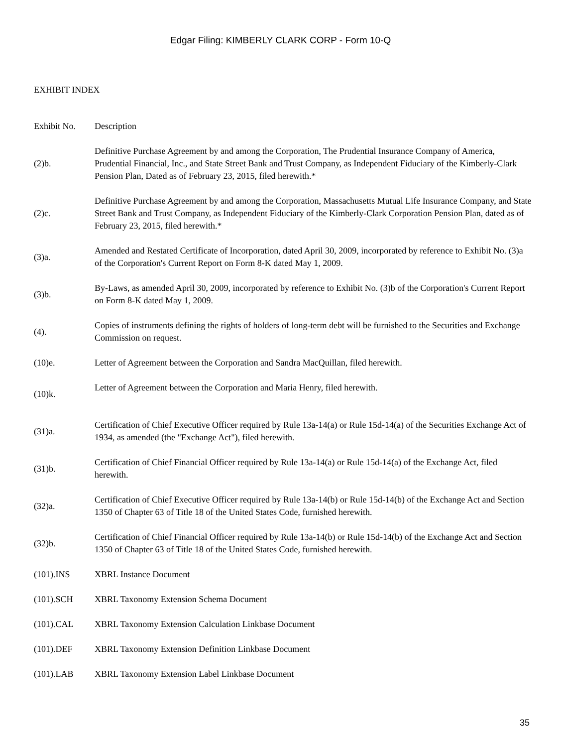Edgar Filing: KIMBERLY CLARK CORP - Form 10-Q
EXHIBIT INDEX
| Exhibit No. | Description |
| --- | --- |
| (2)b. | Definitive Purchase Agreement by and among the Corporation, The Prudential Insurance Company of America, Prudential Financial, Inc., and State Street Bank and Trust Company, as Independent Fiduciary of the Kimberly-Clark Pension Plan, Dated as of February 23, 2015, filed herewith.* |
| (2)c. | Definitive Purchase Agreement by and among the Corporation, Massachusetts Mutual Life Insurance Company, and State Street Bank and Trust Company, as Independent Fiduciary of the Kimberly-Clark Corporation Pension Plan, dated as of February 23, 2015, filed herewith.* |
| (3)a. | Amended and Restated Certificate of Incorporation, dated April 30, 2009, incorporated by reference to Exhibit No. (3)a of the Corporation's Current Report on Form 8-K dated May 1, 2009. |
| (3)b. | By-Laws, as amended April 30, 2009, incorporated by reference to Exhibit No. (3)b of the Corporation's Current Report on Form 8-K dated May 1, 2009. |
| (4). | Copies of instruments defining the rights of holders of long-term debt will be furnished to the Securities and Exchange Commission on request. |
| (10)e. | Letter of Agreement between the Corporation and Sandra MacQuillan, filed herewith. |
| (10)k. | Letter of Agreement between the Corporation and Maria Henry, filed herewith. |
| (31)a. | Certification of Chief Executive Officer required by Rule 13a-14(a) or Rule 15d-14(a) of the Securities Exchange Act of 1934, as amended (the "Exchange Act"), filed herewith. |
| (31)b. | Certification of Chief Financial Officer required by Rule 13a-14(a) or Rule 15d-14(a) of the Exchange Act, filed herewith. |
| (32)a. | Certification of Chief Executive Officer required by Rule 13a-14(b) or Rule 15d-14(b) of the Exchange Act and Section 1350 of Chapter 63 of Title 18 of the United States Code, furnished herewith. |
| (32)b. | Certification of Chief Financial Officer required by Rule 13a-14(b) or Rule 15d-14(b) of the Exchange Act and Section 1350 of Chapter 63 of Title 18 of the United States Code, furnished herewith. |
| (101).INS | XBRL Instance Document |
| (101).SCH | XBRL Taxonomy Extension Schema Document |
| (101).CAL | XBRL Taxonomy Extension Calculation Linkbase Document |
| (101).DEF | XBRL Taxonomy Extension Definition Linkbase Document |
| (101).LAB | XBRL Taxonomy Extension Label Linkbase Document |
35